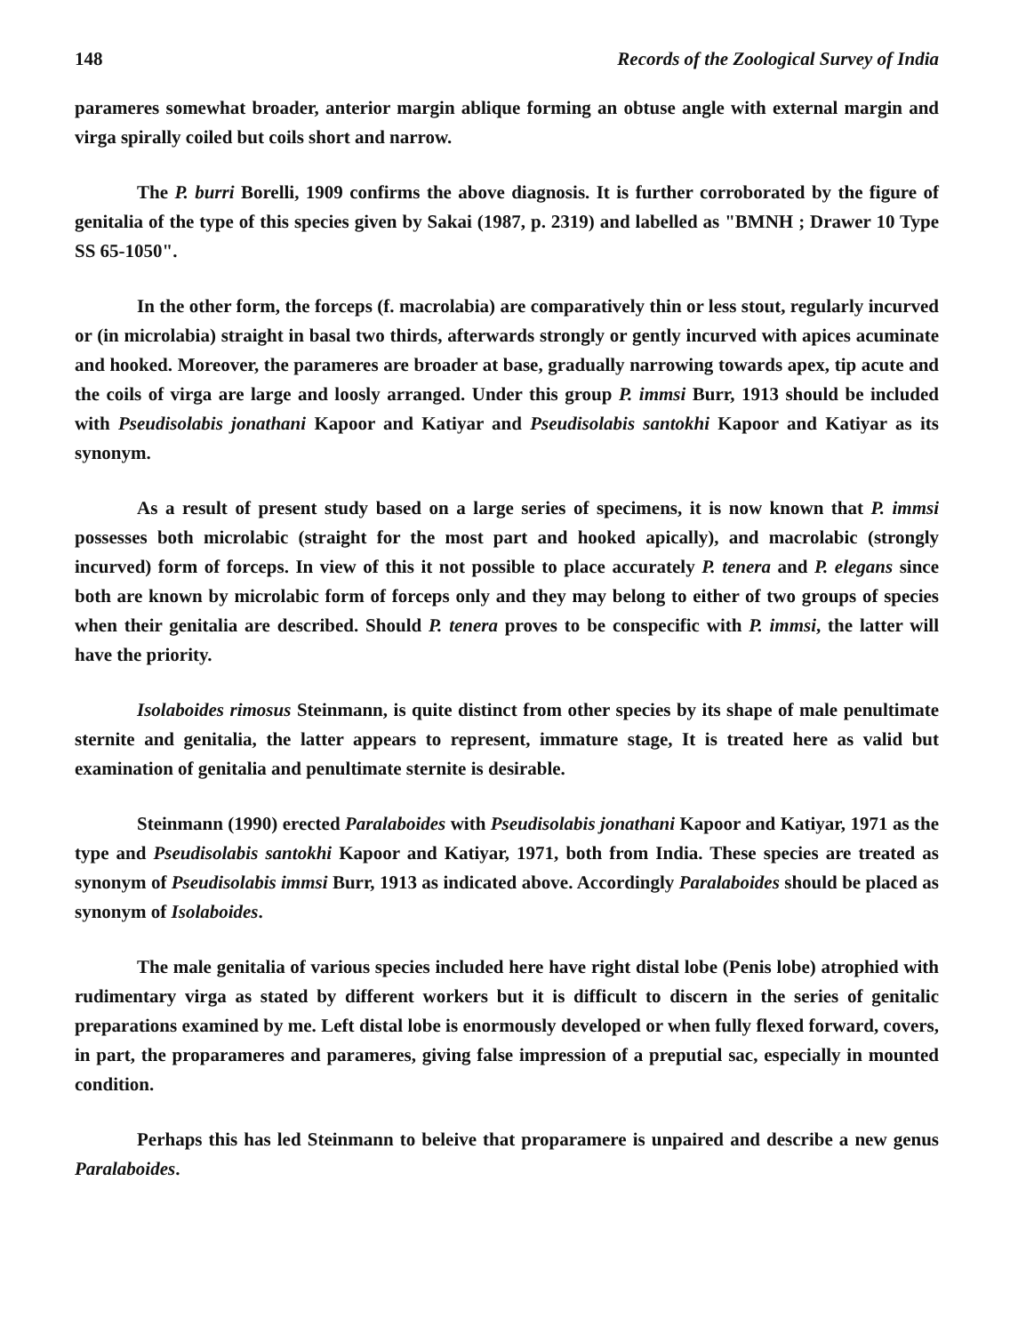148 Records of the Zoological Survey of India
parameres somewhat broader, anterior margin ablique forming an obtuse angle with external margin and virga spirally coiled but coils short and narrow.
The P. burri Borelli, 1909 confirms the above diagnosis. It is further corroborated by the figure of genitalia of the type of this species given by Sakai (1987, p. 2319) and labelled as "BMNH ; Drawer 10 Type SS 65-1050".
In the other form, the forceps (f. macrolabia) are comparatively thin or less stout, regularly incurved or (in microlabia) straight in basal two thirds, afterwards strongly or gently incurved with apices acuminate and hooked. Moreover, the parameres are broader at base, gradually narrowing towards apex, tip acute and the coils of virga are large and loosly arranged. Under this group P. immsi Burr, 1913 should be included with Pseudisolabis jonathani Kapoor and Katiyar and Pseudisolabis santokhi Kapoor and Katiyar as its synonym.
As a result of present study based on a large series of specimens, it is now known that P. immsi possesses both microlabic (straight for the most part and hooked apically), and macrolabic (strongly incurved) form of forceps. In view of this it not possible to place accurately P. tenera and P. elegans since both are known by microlabic form of forceps only and they may belong to either of two groups of species when their genitalia are described. Should P. tenera proves to be conspecific with P. immsi, the latter will have the priority.
Isolaboides rimosus Steinmann, is quite distinct from other species by its shape of male penultimate sternite and genitalia, the latter appears to represent, immature stage, It is treated here as valid but examination of genitalia and penultimate sternite is desirable.
Steinmann (1990) erected Paralaboides with Pseudisolabis jonathani Kapoor and Katiyar, 1971 as the type and Pseudisolabis santokhi Kapoor and Katiyar, 1971, both from India. These species are treated as synonym of Pseudisolabis immsi Burr, 1913 as indicated above. Accordingly Paralaboides should be placed as synonym of Isolaboides.
The male genitalia of various species included here have right distal lobe (Penis lobe) atrophied with rudimentary virga as stated by different workers but it is difficult to discern in the series of genitalic preparations examined by me. Left distal lobe is enormously developed or when fully flexed forward, covers, in part, the proparameres and parameres, giving false impression of a preputial sac, especially in mounted condition.
Perhaps this has led Steinmann to beleive that proparamere is unpaired and describe a new genus Paralaboides.